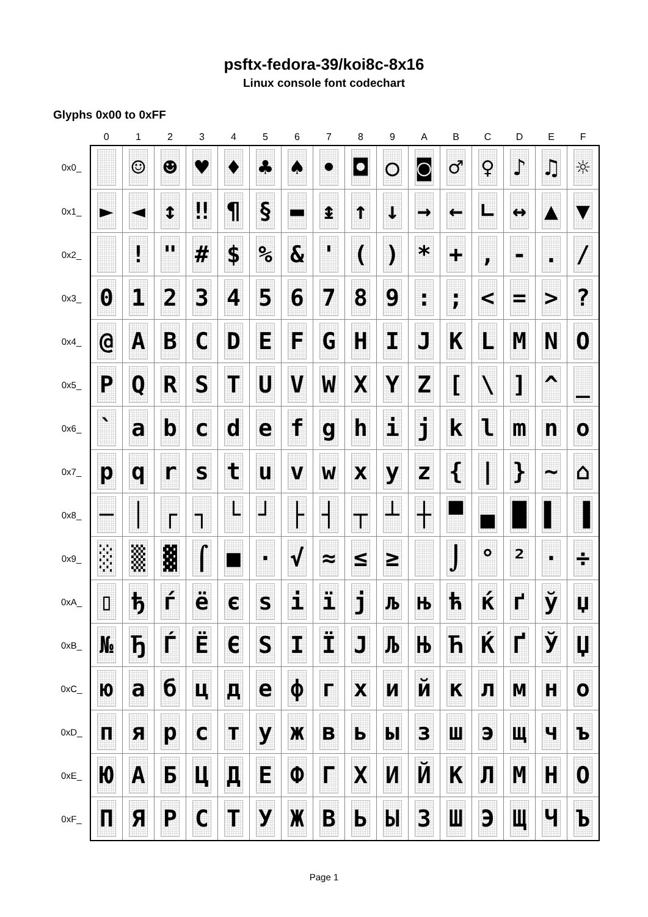psftx-fedora-39/koi8c-8x16
Linux console font codechart
Glyphs 0x00 to 0xFF
| | 0 | 1 | 2 | 3 | 4 | 5 | 6 | 7 | 8 | 9 | A | B | C | D | E | F |
| --- | --- | --- | --- | --- | --- | --- | --- | --- | --- | --- | --- | --- | --- | --- | --- | --- |
| 0x0_ | | ☺ | ☻ | ♥ | ♦ | ♣ | ♠ | • | ◘ | ○ | ◙ | ♂ | ♀ | ♪ | ♫ | ☼ |
| 0x1_ | ► | ◄ | ↕ | ‼ | ¶ | § | ▬ | ↨ | ↑ | ↓ | → | ← | ∟ | ↔ | ▲ | ▼ |
| 0x2_ | | ! | " | # | $ | % | & | ' | ( | ) | * | + | , | - | . | / |
| 0x3_ | 0 | 1 | 2 | 3 | 4 | 5 | 6 | 7 | 8 | 9 | : | ; | < | = | > | ? |
| 0x4_ | @ | A | B | C | D | E | F | G | H | I | J | K | L | M | N | O |
| 0x5_ | P | Q | R | S | T | U | V | W | X | Y | Z | [ | \ | ] | ^ | _ |
| 0x6_ | ` | a | b | c | d | e | f | g | h | i | j | k | l | m | n | o |
| 0x7_ | p | q | r | s | t | u | v | w | x | y | z | { | / | } | ~ | ⌂ |
| 0x8_ | ─ | │ | ┌ | ┐ | └ | ┘ | ├ | ┤ | ┬ | ┴ | ┼ | ▀ | ▄ | █ | ▌ | ▐ |
| 0x9_ | ░ | ▒ | ▓ | ⌠ | ■ | · | √ | ≈ | ≤ | ≥ | | ⌡ | ° | ² | · | ÷ |
| 0xA_ | ▯ | ђ | ѓ | ё | є | ѕ | і | ї | ј | љ | њ | ћ | ќ | ґ | ў | џ |
| 0xB_ | № | Ђ | Ѓ | Ё | Є | Ѕ | І | Ї | Ј | Љ | Њ | Ћ | Ќ | Ґ | Ў | Џ |
| 0xC_ | ю | а | б | ц | д | е | ф | г | х | и | й | к | л | м | н | о |
| 0xD_ | п | я | р | с | т | у | ж | в | ь | ы | з | ш | э | щ | ч | ъ |
| 0xE_ | Ю | А | Б | Ц | Д | Е | Ф | Г | Х | И | Й | К | Л | М | Н | О |
| 0xF_ | П | Я | Р | С | Т | У | Ж | В | Ь | Ы | З | Ш | Э | Щ | Ч | Ъ |
Page 1